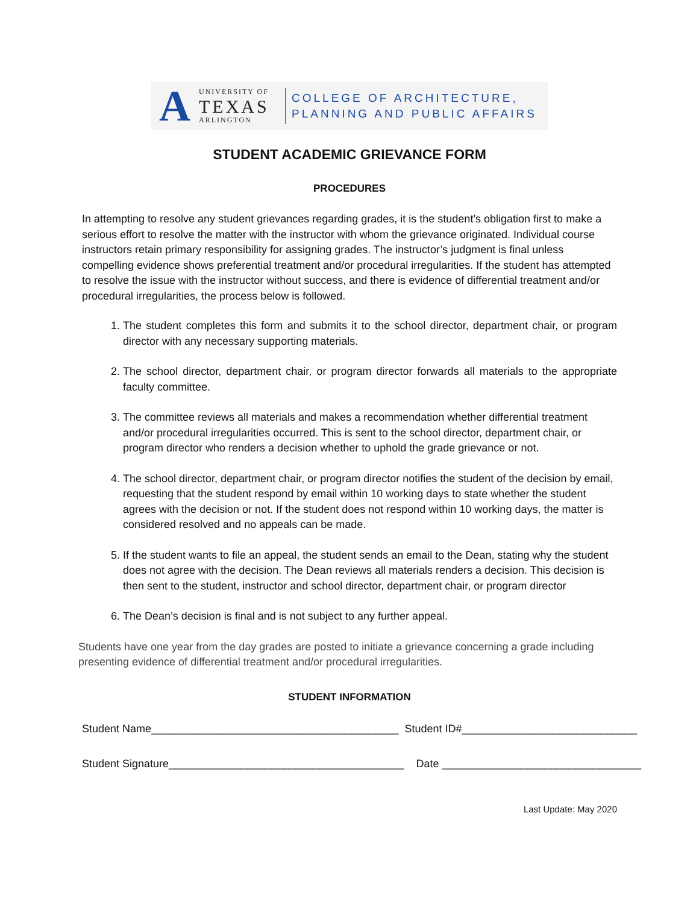A
UNIVERSITY OF
TEXAS
ARLINGTON
COLLEGE OF ARCHITECTURE,
PLANNING AND PUBLIC AFFAIRS
STUDENT ACADEMIC GRIEVANCE FORM
PROCEDURES
In attempting to resolve any student grievances regarding grades, it is the student’s obligation first to make a serious effort to resolve the matter with the instructor with whom the grievance originated. Individual course instructors retain primary responsibility for assigning grades. The instructor’s judgment is final unless compelling evidence shows preferential treatment and/or procedural irregularities. If the student has attempted to resolve the issue with the instructor without success, and there is evidence of differential treatment and/or procedural irregularities, the process below is followed.
1. The student completes this form and submits it to the school director, department chair, or program director with any necessary supporting materials.
2. The school director, department chair, or program director forwards all materials to the appropriate faculty committee.
3. The committee reviews all materials and makes a recommendation whether differential treatment and/or procedural irregularities occurred. This is sent to the school director, department chair, or program director who renders a decision whether to uphold the grade grievance or not.
4. The school director, department chair, or program director notifies the student of the decision by email, requesting that the student respond by email within 10 working days to state whether the student agrees with the decision or not. If the student does not respond within 10 working days, the matter is considered resolved and no appeals can be made.
5. If the student wants to file an appeal, the student sends an email to the Dean, stating why the student does not agree with the decision. The Dean reviews all materials renders a decision. This decision is then sent to the student, instructor and school director, department chair, or program director
6. The Dean’s decision is final and is not subject to any further appeal.
Students have one year from the day grades are posted to initiate a grievance concerning a grade including presenting evidence of differential treatment and/or procedural irregularities.
STUDENT INFORMATION
Student Name_________________________________________ Student ID#_____________________________
Student Signature_______________________________________ Date _________________________________
Last Update: May 2020